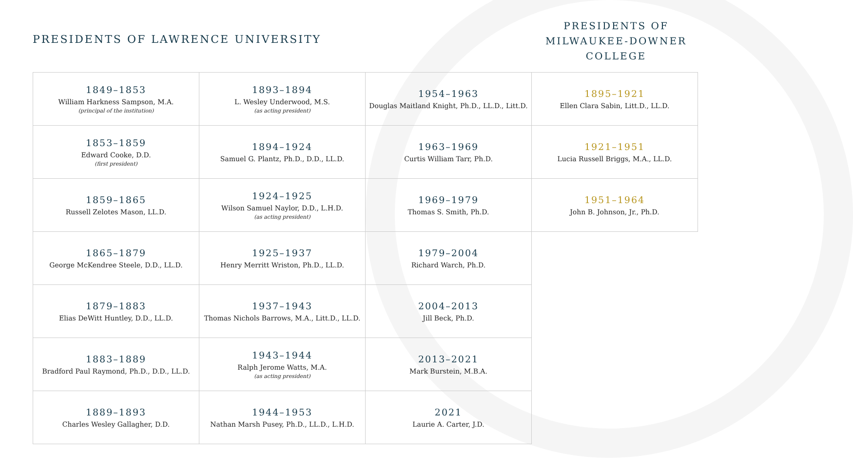PRESIDENTS OF LAWRENCE UNIVERSITY
PRESIDENTS OF MILWAUKEE-DOWNER COLLEGE
| 1849–1853 William Harkness Sampson, M.A. (principal of the institution) | 1893–1894 L. Wesley Underwood, M.S. (as acting president) | 1954–1963 Douglas Maitland Knight, Ph.D., LL.D., Litt.D. |
| 1853–1859 Edward Cooke, D.D. (first president) | 1894–1924 Samuel G. Plantz, Ph.D., D.D., LL.D. | 1963–1969 Curtis William Tarr, Ph.D. |
| 1859–1865 Russell Zelotes Mason, LL.D. | 1924–1925 Wilson Samuel Naylor, D.D., L.H.D. (as acting president) | 1969–1979 Thomas S. Smith, Ph.D. |
| 1865–1879 George McKendree Steele, D.D., LL.D. | 1925–1937 Henry Merritt Wriston, Ph.D., LL.D. | 1979–2004 Richard Warch, Ph.D. |
| 1879–1883 Elias DeWitt Huntley, D.D., LL.D. | 1937–1943 Thomas Nichols Barrows, M.A., Litt.D., LL.D. | 2004–2013 Jill Beck, Ph.D. |
| 1883–1889 Bradford Paul Raymond, Ph.D., D.D., LL.D. | 1943–1944 Ralph Jerome Watts, M.A. (as acting president) | 2013–2021 Mark Burstein, M.B.A. |
| 1889–1893 Charles Wesley Gallagher, D.D. | 1944–1953 Nathan Marsh Pusey, Ph.D., LL.D., L.H.D. | 2021 Laurie A. Carter, J.D. |
| 1895–1921 Ellen Clara Sabin, Litt.D., LL.D. |
| 1921–1951 Lucia Russell Briggs, M.A., LL.D. |
| 1951–1964 John B. Johnson, Jr., Ph.D. |